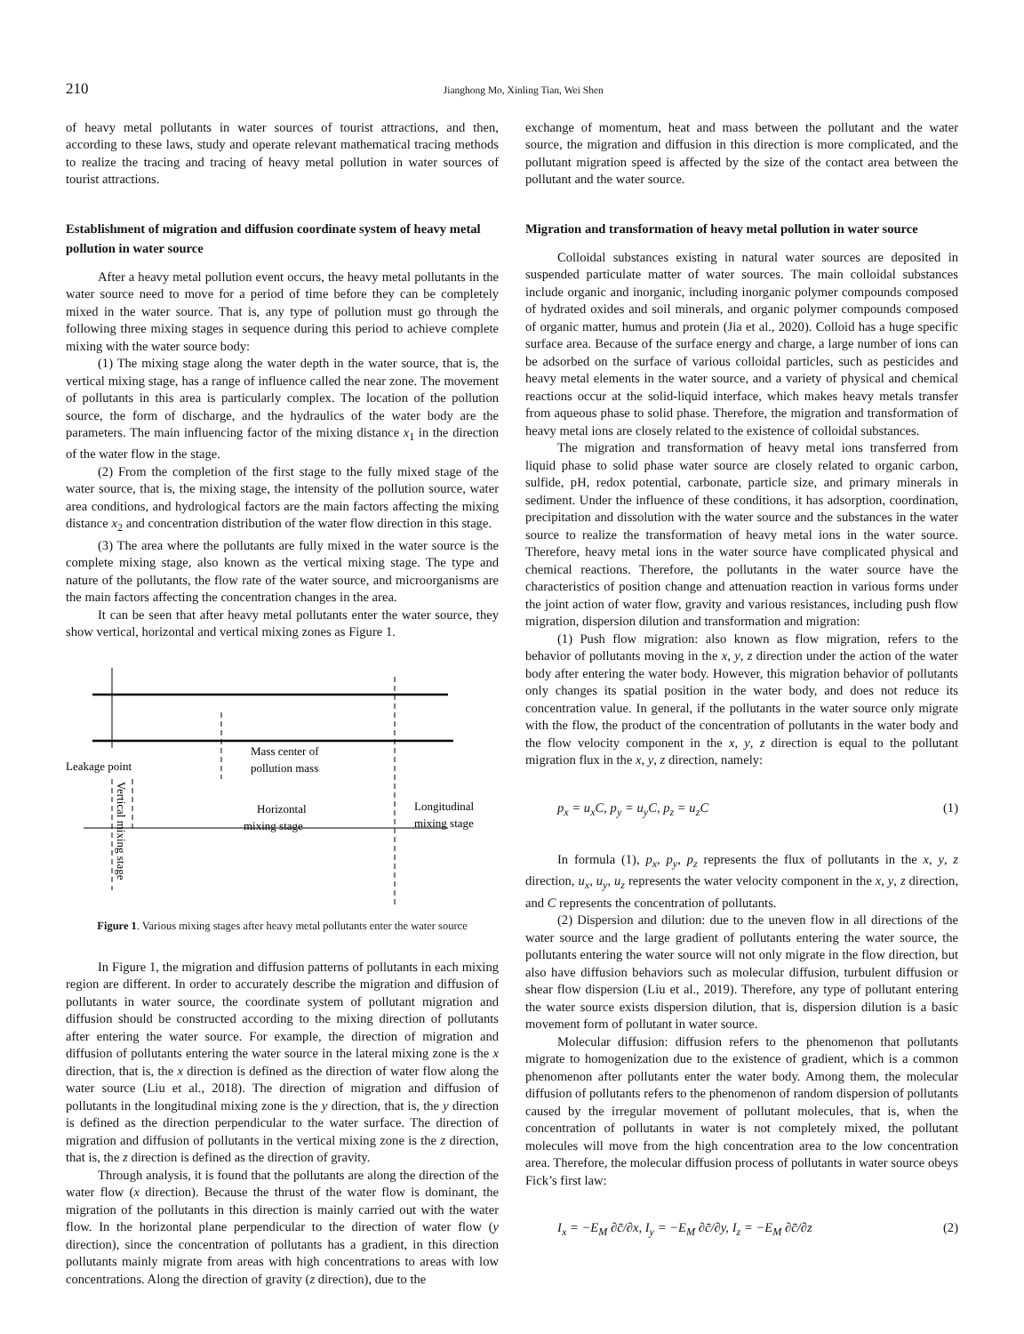210 Jianghong Mo, Xinling Tian, Wei Shen
of heavy metal pollutants in water sources of tourist attractions, and then, according to these laws, study and operate relevant mathematical tracing methods to realize the tracing and tracing of heavy metal pollution in water sources of tourist attractions.
Establishment of migration and diffusion coordinate system of heavy metal pollution in water source
After a heavy metal pollution event occurs, the heavy metal pollutants in the water source need to move for a period of time before they can be completely mixed in the water source. That is, any type of pollution must go through the following three mixing stages in sequence during this period to achieve complete mixing with the water source body:
(1) The mixing stage along the water depth in the water source, that is, the vertical mixing stage, has a range of influence called the near zone. The movement of pollutants in this area is particularly complex. The location of the pollution source, the form of discharge, and the hydraulics of the water body are the parameters. The main influencing factor of the mixing distance x<sub>1</sub> in the direction of the water flow in the stage.
(2) From the completion of the first stage to the fully mixed stage of the water source, that is, the mixing stage, the intensity of the pollution source, water area conditions, and hydrological factors are the main factors affecting the mixing distance x<sub>2</sub> and concentration distribution of the water flow direction in this stage.
(3) The area where the pollutants are fully mixed in the water source is the complete mixing stage, also known as the vertical mixing stage. The type and nature of the pollutants, the flow rate of the water source, and microorganisms are the main factors affecting the concentration changes in the area.
It can be seen that after heavy metal pollutants enter the water source, they show vertical, horizontal and vertical mixing zones as Figure 1.
Leakage point
Mass center of
pollution mass
Horizontal
mixing stage
Longitudinal
mixing stage
Vertical mixing stage
Figure 1. Various mixing stages after heavy metal pollutants enter the water source
In Figure 1, the migration and diffusion patterns of pollutants in each mixing region are different. In order to accurately describe the migration and diffusion of pollutants in water source, the coordinate system of pollutant migration and diffusion should be constructed according to the mixing direction of pollutants after entering the water source. For example, the direction of migration and diffusion of pollutants entering the water source in the lateral mixing zone is the x direction, that is, the x direction is defined as the direction of water flow along the water source (Liu et al., 2018). The direction of migration and diffusion of pollutants in the longitudinal mixing zone is the y direction, that is, the y direction is defined as the direction perpendicular to the water surface. The direction of migration and diffusion of pollutants in the vertical mixing zone is the z direction, that is, the z direction is defined as the direction of gravity.
Through analysis, it is found that the pollutants are along the direction of the water flow (x direction). Because the thrust of the water flow is dominant, the migration of the pollutants in this direction is mainly carried out with the water flow. In the horizontal plane perpendicular to the direction of water flow (y direction), since the concentration of pollutants has a gradient, in this direction pollutants mainly migrate from areas with high concentrations to areas with low concentrations. Along the direction of gravity (z direction), due to the
exchange of momentum, heat and mass between the pollutant and the water source, the migration and diffusion in this direction is more complicated, and the pollutant migration speed is affected by the size of the contact area between the pollutant and the water source.
Migration and transformation of heavy metal pollution in water source
Colloidal substances existing in natural water sources are deposited in suspended particulate matter of water sources. The main colloidal substances include organic and inorganic, including inorganic polymer compounds composed of hydrated oxides and soil minerals, and organic polymer compounds composed of organic matter, humus and protein (Jia et al., 2020). Colloid has a huge specific surface area. Because of the surface energy and charge, a large number of ions can be adsorbed on the surface of various colloidal particles, such as pesticides and heavy metal elements in the water source, and a variety of physical and chemical reactions occur at the solid-liquid interface, which makes heavy metals transfer from aqueous phase to solid phase. Therefore, the migration and transformation of heavy metal ions are closely related to the existence of colloidal substances.
The migration and transformation of heavy metal ions transferred from liquid phase to solid phase water source are closely related to organic carbon, sulfide, pH, redox potential, carbonate, particle size, and primary minerals in sediment. Under the influence of these conditions, it has adsorption, coordination, precipitation and dissolution with the water source and the substances in the water source to realize the transformation of heavy metal ions in the water source. Therefore, heavy metal ions in the water source have complicated physical and chemical reactions. Therefore, the pollutants in the water source have the characteristics of position change and attenuation reaction in various forms under the joint action of water flow, gravity and various resistances, including push flow migration, dispersion dilution and transformation and migration:
(1) Push flow migration: also known as flow migration, refers to the behavior of pollutants moving in the x, y, z direction under the action of the water body after entering the water body. However, this migration behavior of pollutants only changes its spatial position in the water body, and does not reduce its concentration value. In general, if the pollutants in the water source only migrate with the flow, the product of the concentration of pollutants in the water body and the flow velocity component in the x, y, z direction is equal to the pollutant migration flux in the x, y, z direction, namely:
p<sub>x</sub> = u<sub>x</sub>C, p<sub>y</sub> = u<sub>y</sub>C, p<sub>z</sub> = u<sub>z</sub>C (1)
In formula (1), p<sub>x</sub>, p<sub>y</sub>, p<sub>z</sub> represents the flux of pollutants in the x, y, z direction, u<sub>x</sub>, u<sub>y</sub>, u<sub>z</sub> represents the water velocity component in the x, y, z direction, and C represents the concentration of pollutants.
(2) Dispersion and dilution: due to the uneven flow in all directions of the water source and the large gradient of pollutants entering the water source, the pollutants entering the water source will not only migrate in the flow direction, but also have diffusion behaviors such as molecular diffusion, turbulent diffusion or shear flow dispersion (Liu et al., 2019). Therefore, any type of pollutant entering the water source exists dispersion dilution, that is, dispersion dilution is a basic movement form of pollutant in water source.
Molecular diffusion: diffusion refers to the phenomenon that pollutants migrate to homogenization due to the existence of gradient, which is a common phenomenon after pollutants enter the water body. Among them, the molecular diffusion of pollutants refers to the phenomenon of random dispersion of pollutants caused by the irregular movement of pollutant molecules, that is, when the concentration of pollutants in water is not completely mixed, the pollutant molecules will move from the high concentration area to the low concentration area. Therefore, the molecular diffusion process of pollutants in water source obeys Fick’s first law:
I<sub>x</sub> = −E<sub>M</sub> ∂c̄/∂x, I<sub>y</sub> = −E<sub>M</sub> ∂c̄/∂y, I<sub>z</sub> = −E<sub>M</sub> ∂c̄/∂z (2)